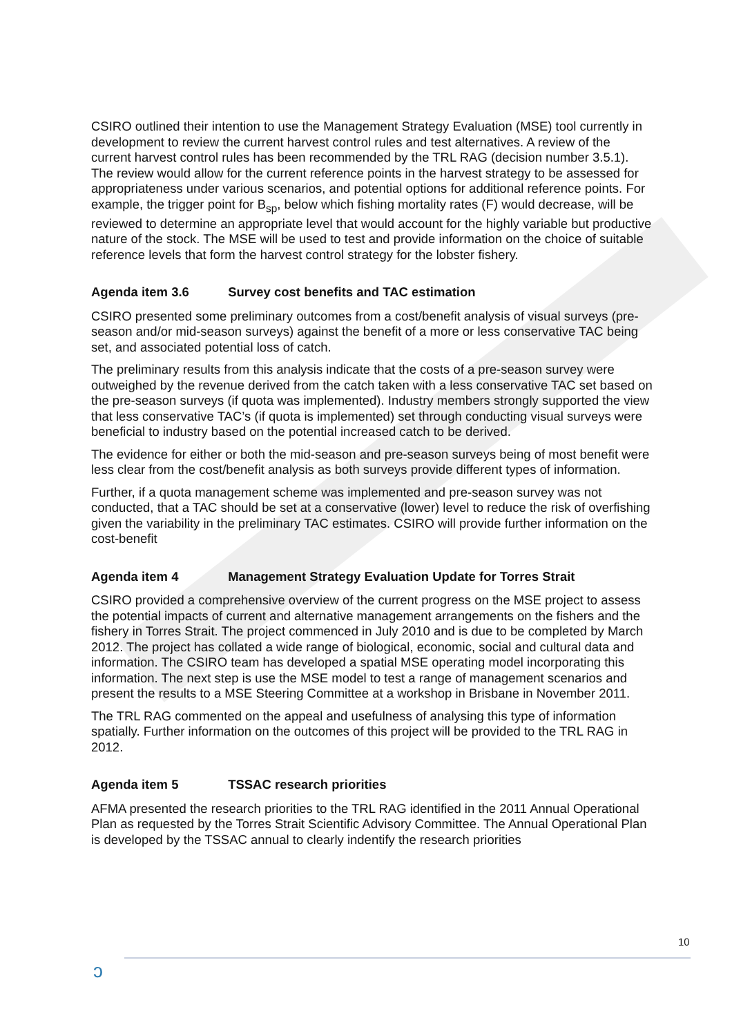CSIRO outlined their intention to use the Management Strategy Evaluation (MSE) tool currently in development to review the current harvest control rules and test alternatives. A review of the current harvest control rules has been recommended by the TRL RAG (decision number 3.5.1). The review would allow for the current reference points in the harvest strategy to be assessed for appropriateness under various scenarios, and potential options for additional reference points. For example, the trigger point for B<sub>sp</sub>, below which fishing mortality rates (F) would decrease, will be reviewed to determine an appropriate level that would account for the highly variable but productive nature of the stock. The MSE will be used to test and provide information on the choice of suitable reference levels that form the harvest control strategy for the lobster fishery.
Agenda item 3.6 Survey cost benefits and TAC estimation
CSIRO presented some preliminary outcomes from a cost/benefit analysis of visual surveys (pre-season and/or mid-season surveys) against the benefit of a more or less conservative TAC being set, and associated potential loss of catch.
The preliminary results from this analysis indicate that the costs of a pre-season survey were outweighed by the revenue derived from the catch taken with a less conservative TAC set based on the pre-season surveys (if quota was implemented). Industry members strongly supported the view that less conservative TAC’s (if quota is implemented) set through conducting visual surveys were beneficial to industry based on the potential increased catch to be derived.
The evidence for either or both the mid-season and pre-season surveys being of most benefit were less clear from the cost/benefit analysis as both surveys provide different types of information.
Further, if a quota management scheme was implemented and pre-season survey was not conducted, that a TAC should be set at a conservative (lower) level to reduce the risk of overfishing given the variability in the preliminary TAC estimates. CSIRO will provide further information on the cost-benefit
Agenda item 4 Management Strategy Evaluation Update for Torres Strait
CSIRO provided a comprehensive overview of the current progress on the MSE project to assess the potential impacts of current and alternative management arrangements on the fishers and the fishery in Torres Strait. The project commenced in July 2010 and is due to be completed by March 2012. The project has collated a wide range of biological, economic, social and cultural data and information. The CSIRO team has developed a spatial MSE operating model incorporating this information. The next step is use the MSE model to test a range of management scenarios and present the results to a MSE Steering Committee at a workshop in Brisbane in November 2011.
The TRL RAG commented on the appeal and usefulness of analysing this type of information spatially. Further information on the outcomes of this project will be provided to the TRL RAG in 2012.
Agenda item 5 TSSAC research priorities
AFMA presented the research priorities to the TRL RAG identified in the 2011 Annual Operational Plan as requested by the Torres Strait Scientific Advisory Committee. The Annual Operational Plan is developed by the TSSAC annual to clearly indentify the research priorities
10
ↄ